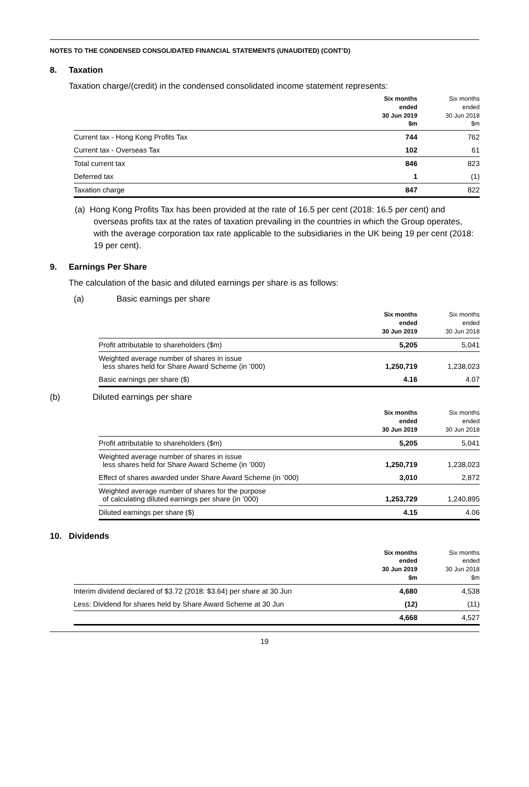NOTES TO THE CONDENSED CONSOLIDATED FINANCIAL STATEMENTS (UNAUDITED) (CONT’D)
8. Taxation
Taxation charge/(credit) in the condensed consolidated income statement represents:
| | Six months ended 30 Jun 2019 $m | Six months ended 30 Jun 2018 $m |
| --- | --- | --- |
| Current tax - Hong Kong Profits Tax | 744 | 762 |
| Current tax - Overseas Tax | 102 | 61 |
| Total current tax | 846 | 823 |
| Deferred tax | 1 | (1) |
| Taxation charge | 847 | 822 |
(a) Hong Kong Profits Tax has been provided at the rate of 16.5 per cent (2018: 16.5 per cent) and overseas profits tax at the rates of taxation prevailing in the countries in which the Group operates, with the average corporation tax rate applicable to the subsidiaries in the UK being 19 per cent (2018: 19 per cent).
9. Earnings Per Share
The calculation of the basic and diluted earnings per share is as follows:
(a) Basic earnings per share
| | Six months ended 30 Jun 2019 | Six months ended 30 Jun 2018 |
| --- | --- | --- |
| Profit attributable to shareholders ($m) | 5,205 | 5,041 |
| Weighted average number of shares in issue less shares held for Share Award Scheme (in ’000) | 1,250,719 | 1,238,023 |
| Basic earnings per share ($) | 4.16 | 4.07 |
(b) Diluted earnings per share
| | Six months ended 30 Jun 2019 | Six months ended 30 Jun 2018 |
| --- | --- | --- |
| Profit attributable to shareholders ($m) | 5,205 | 5,041 |
| Weighted average number of shares in issue less shares held for Share Award Scheme (in ’000) | 1,250,719 | 1,238,023 |
| Effect of shares awarded under Share Award Scheme (in ’000) | 3,010 | 2,872 |
| Weighted average number of shares for the purpose of calculating diluted earnings per share (in ’000) | 1,253,729 | 1,240,895 |
| Diluted earnings per share ($) | 4.15 | 4.06 |
10. Dividends
| | Six months ended 30 Jun 2019 $m | Six months ended 30 Jun 2018 $m |
| --- | --- | --- |
| Interim dividend declared of $3.72 (2018: $3.64) per share at 30 Jun | 4,680 | 4,538 |
| Less: Dividend for shares held by Share Award Scheme at 30 Jun | (12) | (11) |
| | 4,668 | 4,527 |
19